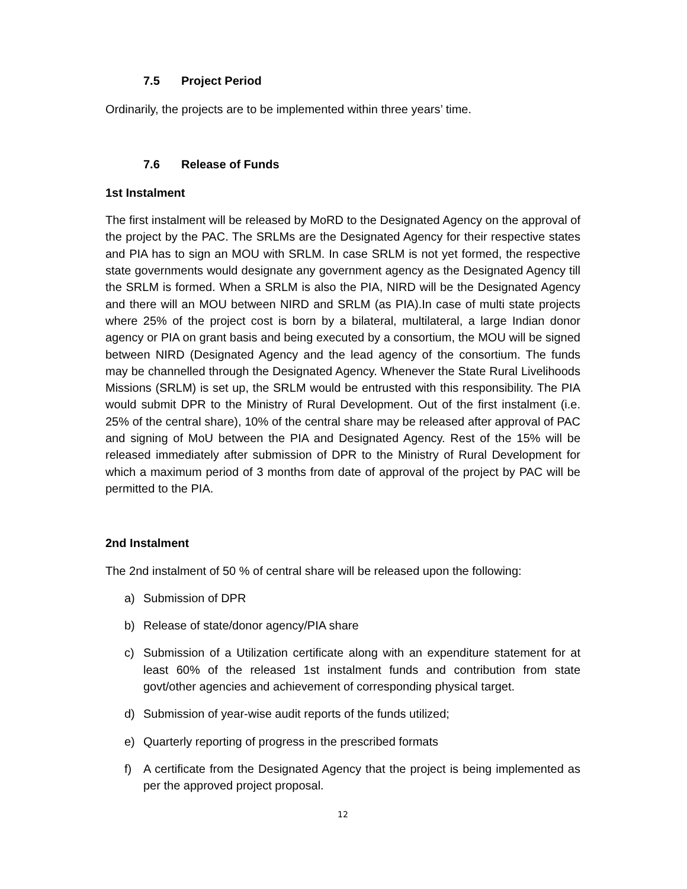7.5 Project Period
Ordinarily, the projects are to be implemented within three years’ time.
7.6 Release of Funds
1st Instalment
The first instalment will be released by MoRD to the Designated Agency on the approval of the project by the PAC. The SRLMs are the Designated Agency for their respective states and PIA has to sign an MOU with SRLM. In case SRLM is not yet formed, the respective state governments would designate any government agency as the Designated Agency till the SRLM is formed. When a SRLM is also the PIA, NIRD will be the Designated Agency and there will an MOU between NIRD and SRLM (as PIA).In case of multi state projects where 25% of the project cost is born by a bilateral, multilateral, a large Indian donor agency or PIA on grant basis and being executed by a consortium, the MOU will be signed between NIRD (Designated Agency and the lead agency of the consortium. The funds may be channelled through the Designated Agency. Whenever the State Rural Livelihoods Missions (SRLM) is set up, the SRLM would be entrusted with this responsibility. The PIA would submit DPR to the Ministry of Rural Development. Out of the first instalment (i.e. 25% of the central share), 10% of the central share may be released after approval of PAC and signing of MoU between the PIA and Designated Agency. Rest of the 15% will be released immediately after submission of DPR to the Ministry of Rural Development for which a maximum period of 3 months from date of approval of the project by PAC will be permitted to the PIA.
2nd Instalment
The 2nd instalment of 50 % of central share will be released upon the following:
a) Submission of DPR
b) Release of state/donor agency/PIA share
c) Submission of a Utilization certificate along with an expenditure statement for at least 60% of the released 1st instalment funds and contribution from state govt/other agencies and achievement of corresponding physical target.
d) Submission of year-wise audit reports of the funds utilized;
e) Quarterly reporting of progress in the prescribed formats
f) A certificate from the Designated Agency that the project is being implemented as per the approved project proposal.
12